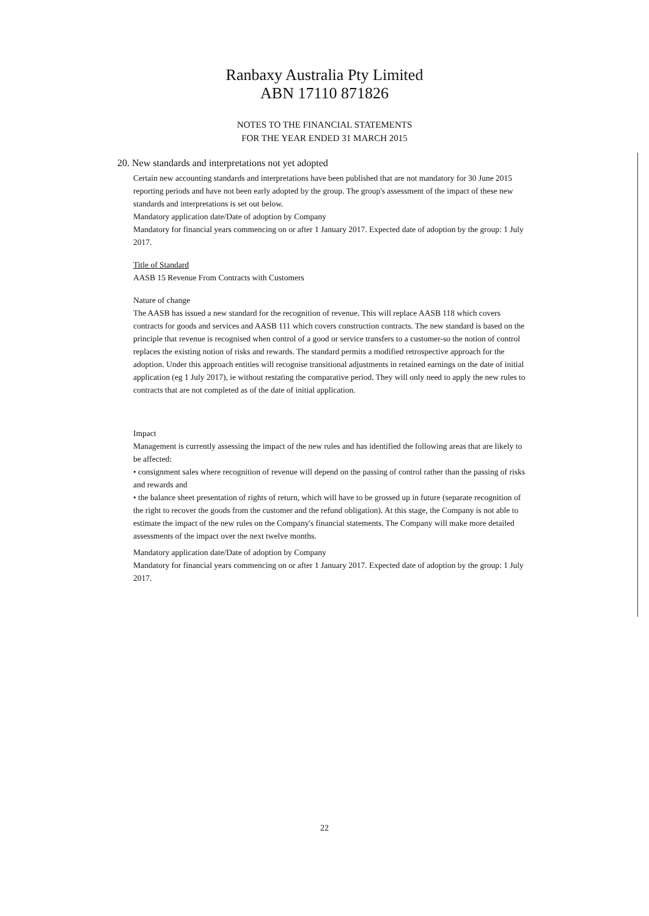Ranbaxy Australia Pty Limited
ABN 17110 871826
NOTES TO THE FINANCIAL STATEMENTS
FOR THE YEAR ENDED 31 MARCH 2015
20. New standards and interpretations not yet adopted
Certain new accounting standards and interpretations have been published that are not mandatory for 30 June 2015 reporting periods and have not been early adopted by the group. The group's assessment of the impact of these new standards and interpretations is set out below.
Mandatory application date/Date of adoption by Company
Mandatory for financial years commencing on or after 1 January 2017. Expected date of adoption by the group: 1 July 2017.
Title of Standard
AASB 15 Revenue From Contracts with Customers
Nature of change
The AASB has issued a new standard for the recognition of revenue. This will replace AASB 118 which covers contracts for goods and services and AASB 111 which covers construction contracts. The new standard is based on the principle that revenue is recognised when control of a good or service transfers to a customer-so the notion of control replaces the existing notion of risks and rewards. The standard permits a modified retrospective approach for the adoption. Under this approach entities will recognise transitional adjustments in retained earnings on the date of initial application (eg 1 July 2017), ie without restating the comparative period. They will only need to apply the new rules to contracts that are not completed as of the date of initial application.
Impact
Management is currently assessing the impact of the new rules and has identified the following areas that are likely to be affected:
• consignment sales where recognition of revenue will depend on the passing of control rather than the passing of risks and rewards and
• the balance sheet presentation of rights of return, which will have to be grossed up in future (separate recognition of the right to recover the goods from the customer and the refund obligation). At this stage, the Company is not able to estimate the impact of the new rules on the Company's financial statements. The Company will make more detailed assessments of the impact over the next twelve months.
Mandatory application date/Date of adoption by Company
Mandatory for financial years commencing on or after 1 January 2017. Expected date of adoption by the group: 1 July 2017.
22